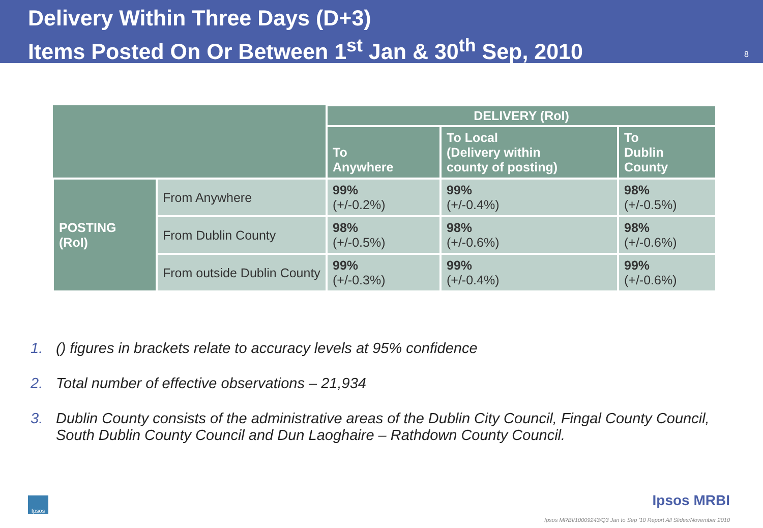Delivery Within Three Days (D+3)
Items Posted On Or Between 1<sup>st</sup> Jan & 30<sup>th</sup> Sep, 2010
8
| | | DELIVERY (RoI) | | |
| --- | --- | --- | --- | --- |
| | | To Anywhere | To Local (Delivery within county of posting) | To Dublin County |
| POSTING (RoI) | From Anywhere | 99% (+/-0.2%) | 99% (+/-0.4%) | 98% (+/-0.5%) |
| | From Dublin County | 98% (+/-0.5%) | 98% (+/-0.6%) | 98% (+/-0.6%) |
| | From outside Dublin County | 99% (+/-0.3%) | 99% (+/-0.4%) | 99% (+/-0.6%) |
1. () figures in brackets relate to accuracy levels at 95% confidence
2. Total number of effective observations – 21,934
3. Dublin County consists of the administrative areas of the Dublin City Council, Fingal County Council, South Dublin County Council and Dun Laoghaire – Rathdown County Council.
Ipsos
Ipsos MRBI
Ipsos MRBI/10009243/Q3 Jan to Sep '10 Report All Slides/November 2010